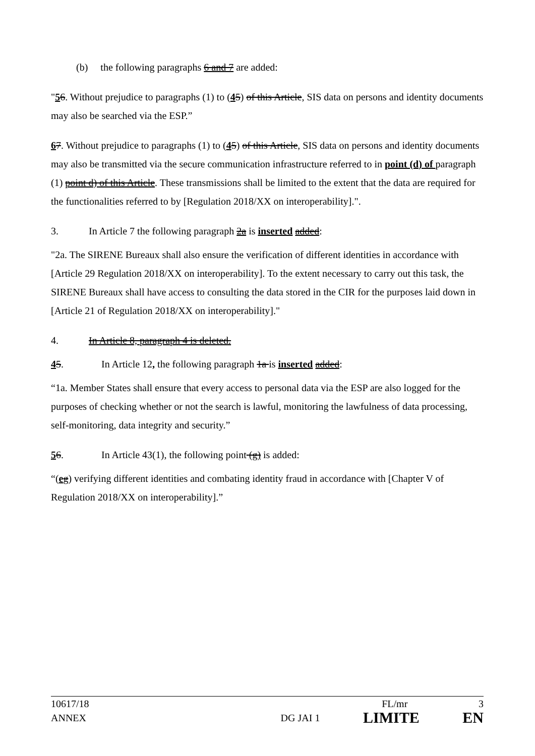(b) the following paragraphs 6 and 7 are added:
"56. Without prejudice to paragraphs (1) to (45) of this Article, SIS data on persons and identity documents may also be searched via the ESP.”
67. Without prejudice to paragraphs (1) to (45) of this Article, SIS data on persons and identity documents may also be transmitted via the secure communication infrastructure referred to in point (d) of paragraph (1) point d) of this Article. These transmissions shall be limited to the extent that the data are required for the functionalities referred to by [Regulation 2018/XX on interoperability].".
3. In Article 7 the following paragraph 2a is inserted added:
"2a. The SIRENE Bureaux shall also ensure the verification of different identities in accordance with [Article 29 Regulation 2018/XX on interoperability]. To the extent necessary to carry out this task, the SIRENE Bureaux shall have access to consulting the data stored in the CIR for the purposes laid down in [Article 21 of Regulation 2018/XX on interoperability]."
4. In Article 8, paragraph 4 is deleted.
45. In Article 12, the following paragraph 1a is inserted added:
“1a. Member States shall ensure that every access to personal data via the ESP are also logged for the purposes of checking whether or not the search is lawful, monitoring the lawfulness of data processing, self-monitoring, data integrity and security.”
56. In Article 43(1), the following point (g) is added:
“(eg) verifying different identities and combating identity fraud in accordance with [Chapter V of Regulation 2018/XX on interoperability].”
10617/18 FL/mr 3
ANNEX DG JAI 1 LIMITE EN